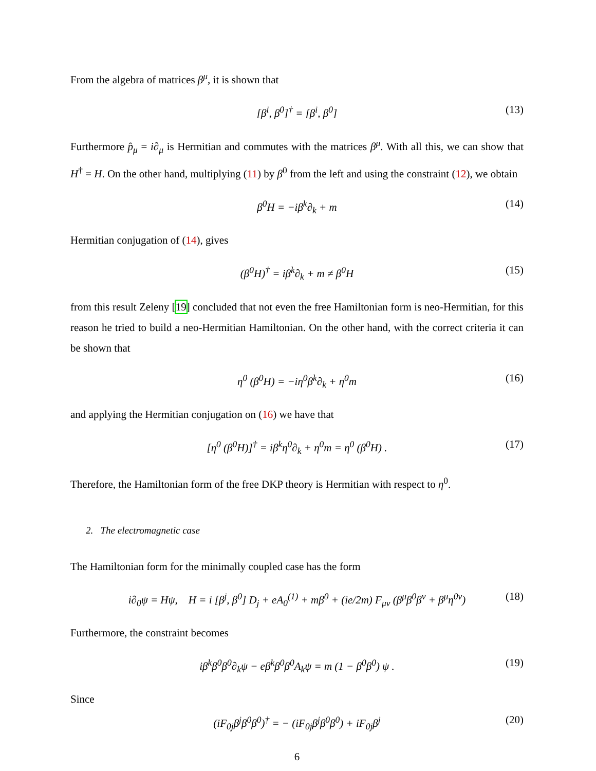From the algebra of matrices β<sup>μ</sup>, it is shown that
[β<sup>i</sup>, β<sup>0</sup>]<sup>†</sup> = [β<sup>i</sup>, β<sup>0</sup>] (13)
Furthermore p̂<sub>μ</sub> = i∂<sub>μ</sub> is Hermitian and commutes with the matrices β<sup>μ</sup>. With all this, we can show that H<sup>†</sup> = H. On the other hand, multiplying (11) by β<sup>0</sup> from the left and using the constraint (12), we obtain
β<sup>0</sup>H = −iβ<sup>k</sup>∂<sub>k</sub> + m (14)
Hermitian conjugation of (14), gives
(β<sup>0</sup>H)<sup>†</sup> = iβ<sup>k</sup>∂<sub>k</sub> + m ≠ β<sup>0</sup>H (15)
from this result Zeleny [19] concluded that not even the free Hamiltonian form is neo-Hermitian, for this reason he tried to build a neo-Hermitian Hamiltonian. On the other hand, with the correct criteria it can be shown that
η<sup>0</sup> (β<sup>0</sup>H) = −iη<sup>0</sup>β<sup>k</sup>∂<sub>k</sub> + η<sup>0</sup>m (16)
and applying the Hermitian conjugation on (16) we have that
[η<sup>0</sup> (β<sup>0</sup>H)]<sup>†</sup> = iβ<sup>k</sup>η<sup>0</sup>∂<sub>k</sub> + η<sup>0</sup>m = η<sup>0</sup> (β<sup>0</sup>H) . (17)
Therefore, the Hamiltonian form of the free DKP theory is Hermitian with respect to η<sup>0</sup>.
2. The electromagnetic case
The Hamiltonian form for the minimally coupled case has the form
i∂<sub>0</sub>ψ = Hψ, H = i [β<sup>j</sup>, β<sup>0</sup>] D<sub>j</sub> + eA<sub>0</sub><sup>(1)</sup> + mβ<sup>0</sup> + (ie/2m) F<sub>μν</sub> (β<sup>μ</sup>β<sup>0</sup>β<sup>ν</sup> + β<sup>μ</sup>η<sup>0ν</sup>) (18)
Furthermore, the constraint becomes
iβ<sup>k</sup>β<sup>0</sup>β<sup>0</sup>∂<sub>k</sub>ψ − eβ<sup>k</sup>β<sup>0</sup>β<sup>0</sup>A<sub>k</sub>ψ = m (1 − β<sup>0</sup>β<sup>0</sup>) ψ . (19)
Since
(iF<sub>0j</sub>β<sup>j</sup>β<sup>0</sup>β<sup>0</sup>)<sup>†</sup> = − (iF<sub>0j</sub>β<sup>j</sup>β<sup>0</sup>β<sup>0</sup>) + iF<sub>0j</sub>β<sup>j</sup> (20)
6